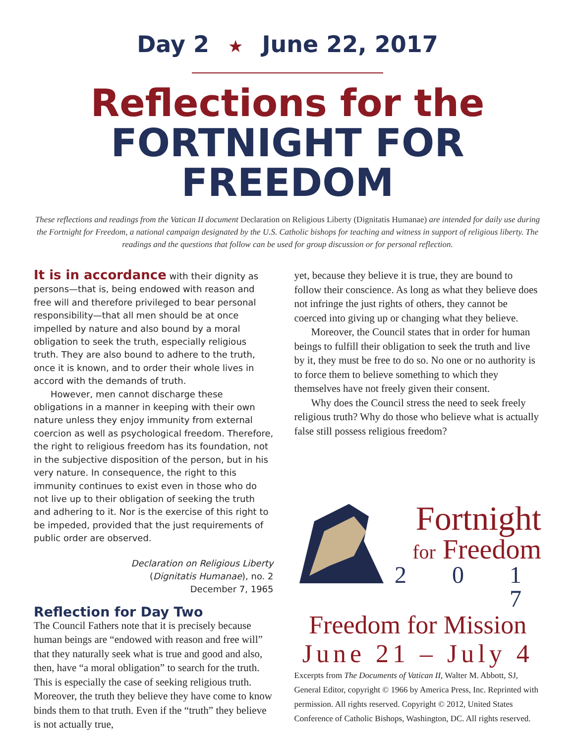Day 2 ★ June 22, 2017
Reflections for the
FORTNIGHT FOR FREEDOM
These reflections and readings from the Vatican II document Declaration on Religious Liberty (Dignitatis Humanae) are intended for daily use during the Fortnight for Freedom, a national campaign designated by the U.S. Catholic bishops for teaching and witness in support of religious liberty. The readings and the questions that follow can be used for group discussion or for personal reflection.
It is in accordance with their dignity as persons—that is, being endowed with reason and free will and therefore privileged to bear personal responsibility—that all men should be at once impelled by nature and also bound by a moral obligation to seek the truth, especially religious truth. They are also bound to adhere to the truth, once it is known, and to order their whole lives in accord with the demands of truth.
However, men cannot discharge these obligations in a manner in keeping with their own nature unless they enjoy immunity from external coercion as well as psychological freedom. Therefore, the right to religious freedom has its foundation, not in the subjective disposition of the person, but in his very nature. In consequence, the right to this immunity continues to exist even in those who do not live up to their obligation of seeking the truth and adhering to it. Nor is the exercise of this right to be impeded, provided that the just requirements of public order are observed.
Declaration on Religious Liberty
(Dignitatis Humanae), no. 2
December 7, 1965
Reflection for Day Two
The Council Fathers note that it is precisely because human beings are “endowed with reason and free will” that they naturally seek what is true and good and also, then, have “a moral obligation” to search for the truth. This is especially the case of seeking religious truth. Moreover, the truth they believe they have come to know binds them to that truth. Even if the “truth” they believe is not actually true,
yet, because they believe it is true, they are bound to follow their conscience. As long as what they believe does not infringe the just rights of others, they cannot be coerced into giving up or changing what they believe.
Moreover, the Council states that in order for human beings to fulfill their obligation to seek the truth and live by it, they must be free to do so. No one or no authority is to force them to believe something to which they themselves have not freely given their consent.
Why does the Council stress the need to seek freely religious truth? Why do those who believe what is actually false still possess religious freedom?
Fortnight
for Freedom
2 0 1 7
Freedom for Mission
June 21 – July 4
Excerpts from The Documents of Vatican II, Walter M. Abbott, SJ, General Editor, copyright © 1966 by America Press, Inc. Reprinted with permission. All rights reserved. Copyright © 2012, United States Conference of Catholic Bishops, Washington, DC. All rights reserved.